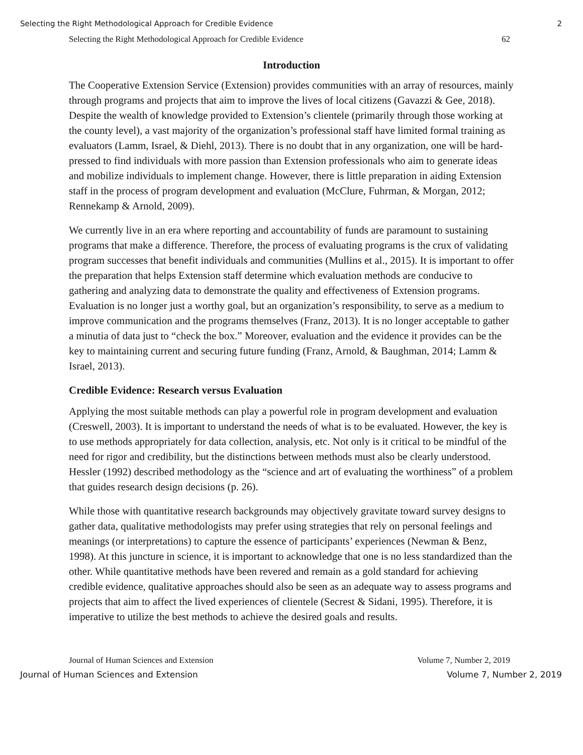Selecting the Right Methodological Approach for Credible Evidence 2
Selecting the Right Methodological Approach for Credible Evidence 62
Introduction
The Cooperative Extension Service (Extension) provides communities with an array of resources, mainly through programs and projects that aim to improve the lives of local citizens (Gavazzi & Gee, 2018). Despite the wealth of knowledge provided to Extension’s clientele (primarily through those working at the county level), a vast majority of the organization’s professional staff have limited formal training as evaluators (Lamm, Israel, & Diehl, 2013). There is no doubt that in any organization, one will be hard-pressed to find individuals with more passion than Extension professionals who aim to generate ideas and mobilize individuals to implement change. However, there is little preparation in aiding Extension staff in the process of program development and evaluation (McClure, Fuhrman, & Morgan, 2012; Rennekamp & Arnold, 2009).
We currently live in an era where reporting and accountability of funds are paramount to sustaining programs that make a difference. Therefore, the process of evaluating programs is the crux of validating program successes that benefit individuals and communities (Mullins et al., 2015). It is important to offer the preparation that helps Extension staff determine which evaluation methods are conducive to gathering and analyzing data to demonstrate the quality and effectiveness of Extension programs. Evaluation is no longer just a worthy goal, but an organization’s responsibility, to serve as a medium to improve communication and the programs themselves (Franz, 2013). It is no longer acceptable to gather a minutia of data just to “check the box.” Moreover, evaluation and the evidence it provides can be the key to maintaining current and securing future funding (Franz, Arnold, & Baughman, 2014; Lamm & Israel, 2013).
Credible Evidence: Research versus Evaluation
Applying the most suitable methods can play a powerful role in program development and evaluation (Creswell, 2003). It is important to understand the needs of what is to be evaluated. However, the key is to use methods appropriately for data collection, analysis, etc. Not only is it critical to be mindful of the need for rigor and credibility, but the distinctions between methods must also be clearly understood. Hessler (1992) described methodology as the “science and art of evaluating the worthiness” of a problem that guides research design decisions (p. 26).
While those with quantitative research backgrounds may objectively gravitate toward survey designs to gather data, qualitative methodologists may prefer using strategies that rely on personal feelings and meanings (or interpretations) to capture the essence of participants’ experiences (Newman & Benz, 1998). At this juncture in science, it is important to acknowledge that one is no less standardized than the other. While quantitative methods have been revered and remain as a gold standard for achieving credible evidence, qualitative approaches should also be seen as an adequate way to assess programs and projects that aim to affect the lived experiences of clientele (Secrest & Sidani, 1995). Therefore, it is imperative to utilize the best methods to achieve the desired goals and results.
Journal of Human Sciences and Extension Volume 7, Number 2, 2019
Journal of Human Sciences and Extension Volume 7, Number 2, 2019